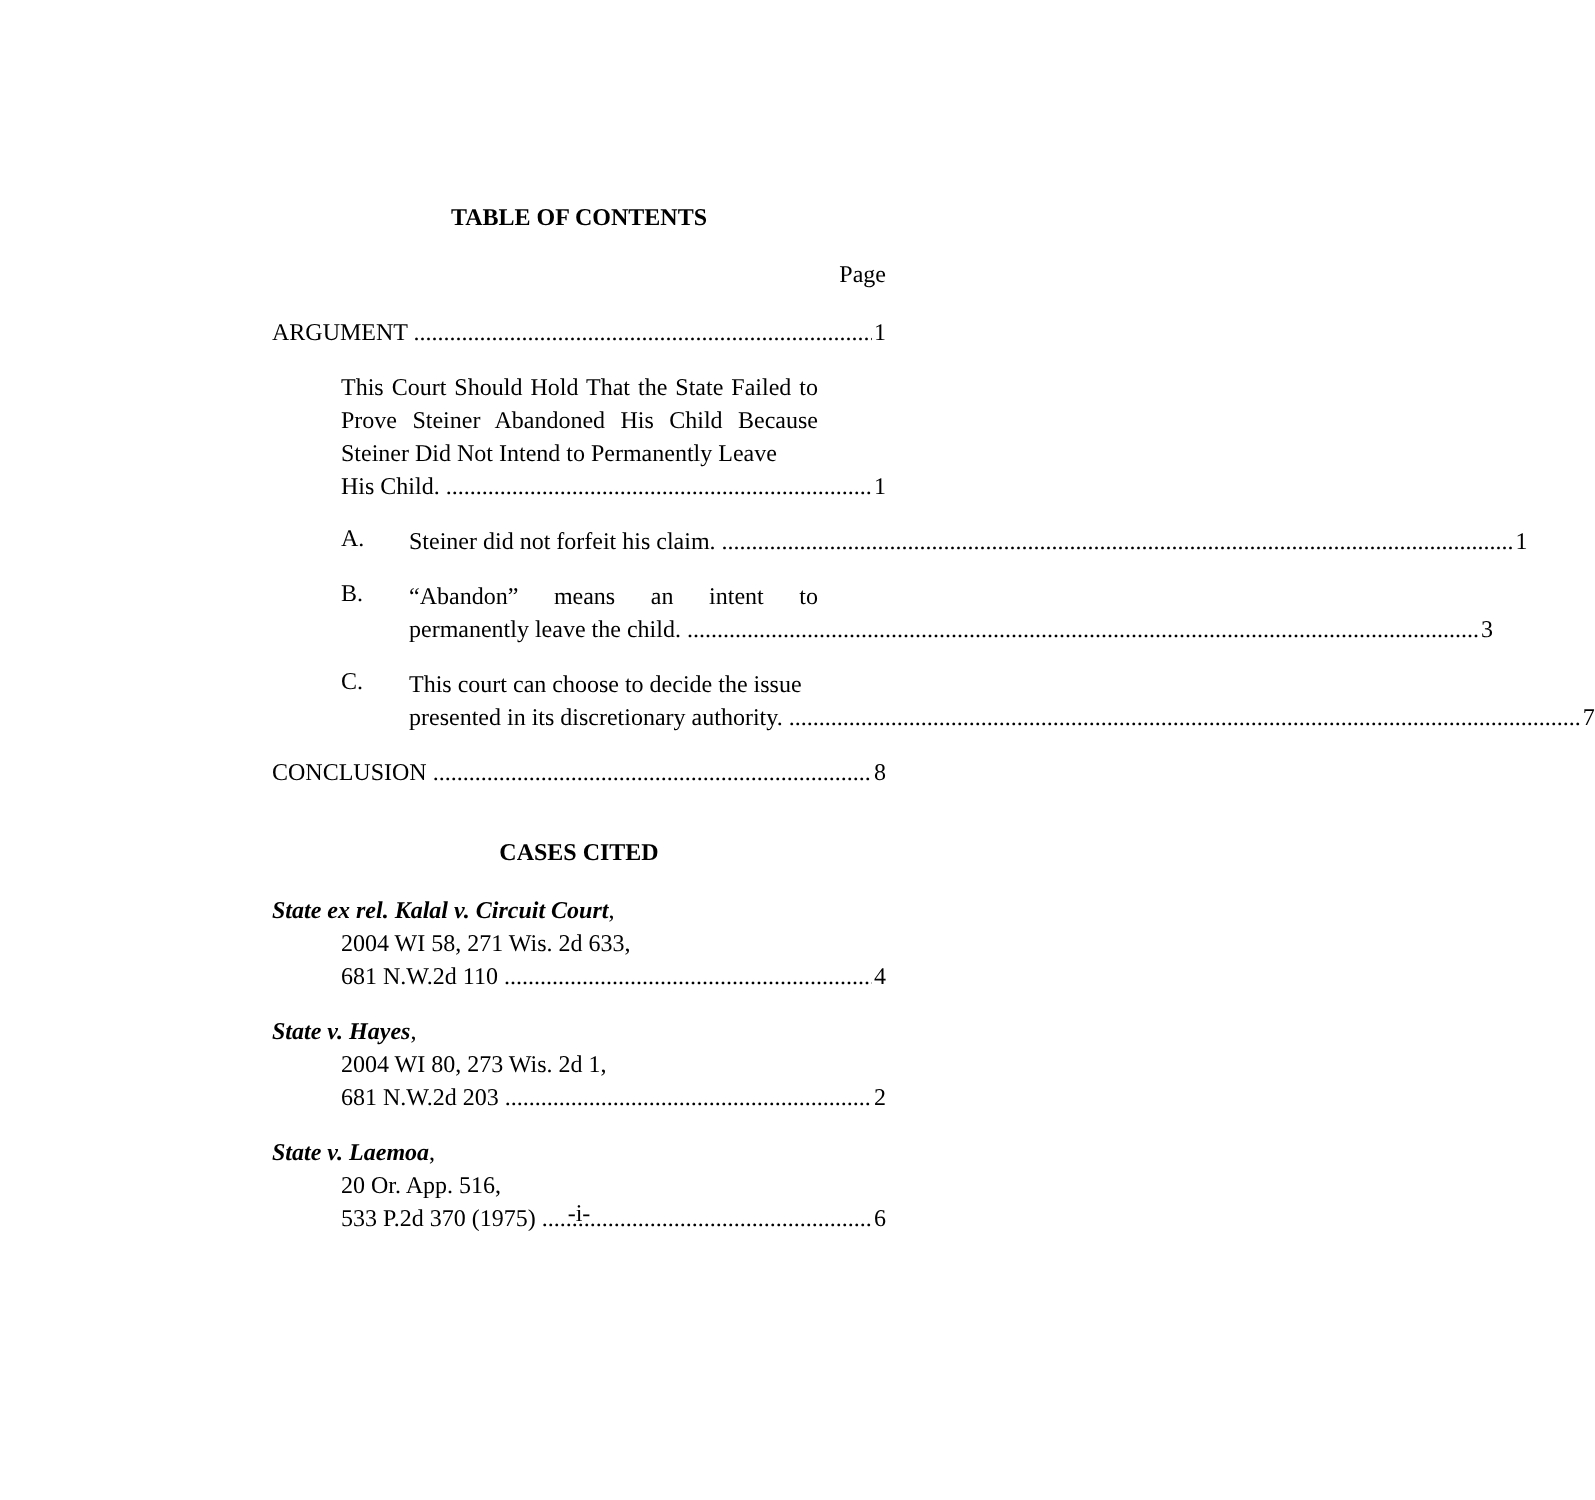TABLE OF CONTENTS
Page
ARGUMENT 1
This Court Should Hold That the State Failed to Prove Steiner Abandoned His Child Because Steiner Did Not Intend to Permanently Leave
His Child. 1
A.
Steiner did not forfeit his claim. 1
B.
“Abandon” means an intent to
permanently leave the child. 3
C.
This court can choose to decide the issue
presented in its discretionary authority. 7
CONCLUSION 8
CASES CITED
State ex rel. Kalal v. Circuit Court,
2004 WI 58, 271 Wis. 2d 633,
681 N.W.2d 110 4
State v. Hayes,
2004 WI 80, 273 Wis. 2d 1,
681 N.W.2d 203 2
State v. Laemoa,
20 Or. App. 516,
533 P.2d 370 (1975) 6
-i-